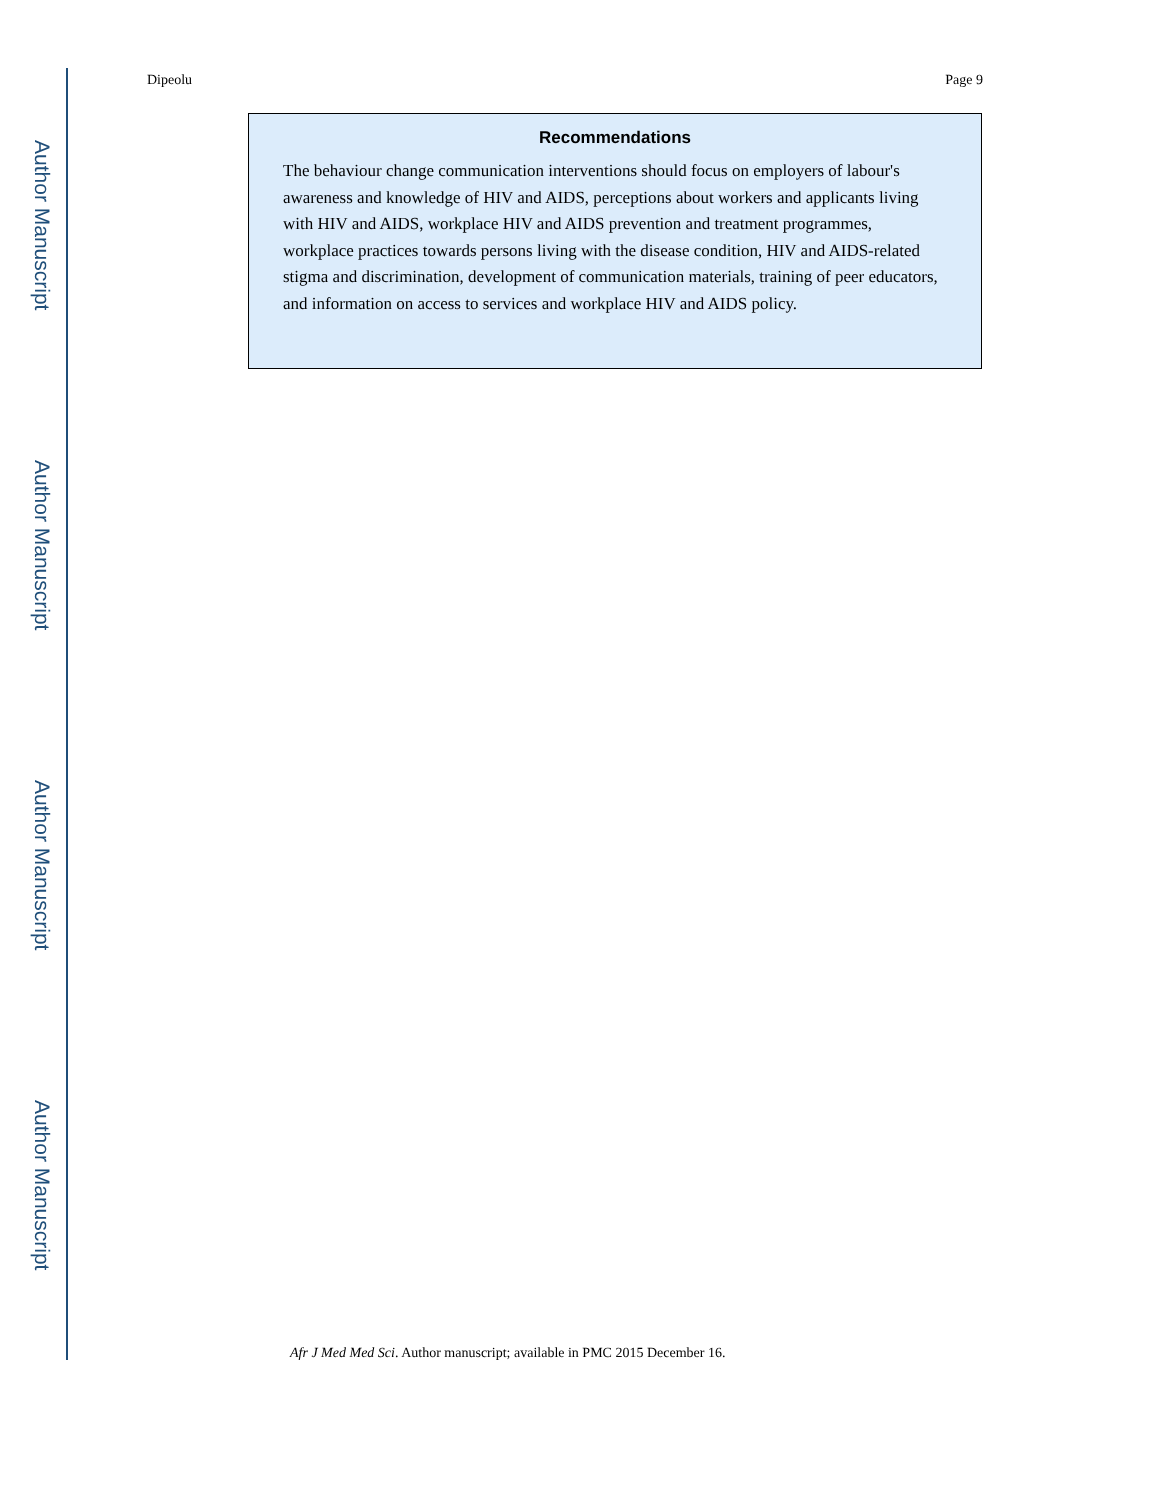Author Manuscript
Author Manuscript
Author Manuscript
Author Manuscript
Dipeolu Page 9
Recommendations
The behaviour change communication interventions should focus on employers of labour's awareness and knowledge of HIV and AIDS, perceptions about workers and applicants living with HIV and AIDS, workplace HIV and AIDS prevention and treatment programmes, workplace practices towards persons living with the disease condition, HIV and AIDS-related stigma and discrimination, development of communication materials, training of peer educators, and information on access to services and workplace HIV and AIDS policy.
Afr J Med Med Sci. Author manuscript; available in PMC 2015 December 16.